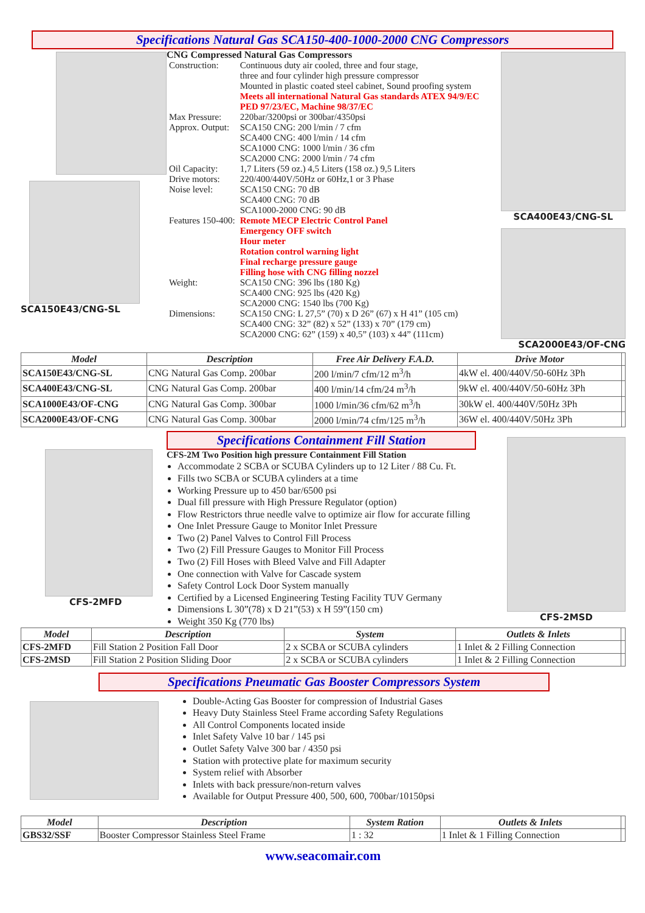Specifications Natural Gas SCA150-400-1000-2000 CNG Compressors
SCA150E43/CNG-SL CNG Compressed Natural Gas Compressors
| Construction: | Continuous duty air cooled, three and four stage, three and four cylinder high pressure compressor Mounted in plastic coated steel cabinet, Sound proofing system Meets all international Natural Gas standards ATEX 94/9/EC PED 97/23/EC, Machine 98/37/EC |
| Max Pressure: | 220bar/3200psi or 300bar/4350psi |
| Approx. Output: | SCA150 CNG: 200 l/min / 7 cfm SCA400 CNG: 400 l/min / 14 cfm SCA1000 CNG: 1000 l/min / 36 cfm SCA2000 CNG: 2000 l/min / 74 cfm |
| Oil Capacity: | 1,7 Liters (59 oz.) 4,5 Liters (158 oz.) 9,5 Liters |
| Drive motors: | 220/400/440V/50Hz or 60Hz,1 or 3 Phase |
| Noise level: | SCA150 CNG: 70 dB SCA400 CNG: 70 dB SCA1000-2000 CNG: 90 dB |
| Features 150-400: | Remote MECP Electric Control Panel Emergency OFF switch Hour meter Rotation control warning light Final recharge pressure gauge Filling hose with CNG filling nozzel |
| Weight: | SCA150 CNG: 396 lbs (180 Kg) SCA400 CNG: 925 lbs (420 Kg) SCA2000 CNG: 1540 lbs (700 Kg) |
| Dimensions: | SCA150 CNG: L 27,5” (70) x D 26” (67) x H 41” (105 cm) SCA400 CNG: 32” (82) x 52” (133) x 70” (179 cm) SCA2000 CNG: 62” (159) x 40,5” (103) x 44” (111cm) |
SCA400E43/CNG-SL
SCA2000E43/OF-CNG
| Model | Description | Free Air Delivery F.A.D. | Drive Motor | |
| --- | --- | --- | --- | --- |
| SCA150E43/CNG-SL | CNG Natural Gas Comp. 200bar | 200 l/min/7 cfm/12 m<sup>3</sup>/h | 4kW el. 400/440V/50-60Hz 3Ph | |
| SCA400E43/CNG-SL | CNG Natural Gas Comp. 200bar | 400 l/min/14 cfm/24 m<sup>3</sup>/h | 9kW el. 400/440V/50-60Hz 3Ph | |
| SCA1000E43/OF-CNG | CNG Natural Gas Comp. 300bar | 1000 l/min/36 cfm/62 m<sup>3</sup>/h | 30kW el. 400/440V/50Hz 3Ph | |
| SCA2000E43/OF-CNG | CNG Natural Gas Comp. 300bar | 2000 l/min/74 cfm/125 m<sup>3</sup>/h | 36W el. 400/440V/50Hz 3Ph | |
CFS-2MFD
Specifications Containment Fill Station
CFS-2M Two Position high pressure Containment Fill Station
Accommodate 2 SCBA or SCUBA Cylinders up to 12 Liter / 88 Cu. Ft.
Fills two SCBA or SCUBA cylinders at a time
Working Pressure up to 450 bar/6500 psi
Dual fill pressure with High Pressure Regulator (option)
Flow Restrictors thrue needle valve to optimize air flow for accurate filling
One Inlet Pressure Gauge to Monitor Inlet Pressure
Two (2) Panel Valves to Control Fill Process
Two (2) Fill Pressure Gauges to Monitor Fill Process
Two (2) Fill Hoses with Bleed Valve and Fill Adapter
One connection with Valve for Cascade system
Safety Control Lock Door System manually
Certified by a Licensed Engineering Testing Facility TUV Germany
Dimensions L 30”(78) x D 21”(53) x H 59”(150 cm)
Weight 350 Kg (770 lbs)
CFS-2MSD
| Model | Description | System | Outlets & Inlets | |
| --- | --- | --- | --- | --- |
| CFS-2MFD | Fill Station 2 Position Fall Door | 2 x SCBA or SCUBA cylinders | 1 Inlet & 2 Filling Connection | |
| CFS-2MSD | Fill Station 2 Position Sliding Door | 2 x SCBA or SCUBA cylinders | 1 Inlet & 2 Filling Connection | |
Specifications Pneumatic Gas Booster Compressors System
Double-Acting Gas Booster for compression of Industrial Gases
Heavy Duty Stainless Steel Frame according Safety Regulations
All Control Components located inside
Inlet Safety Valve 10 bar / 145 psi
Outlet Safety Valve 300 bar / 4350 psi
Station with protective plate for maximum security
System relief with Absorber
Inlets with back pressure/non-return valves
Available for Output Pressure 400, 500, 600, 700bar/10150psi
| Model | Description | System Ration | Outlets & Inlets | |
| --- | --- | --- | --- | --- |
| GBS32/SSF | Booster Compressor Stainless Steel Frame | 1 : 32 | 1 Inlet & 1 Filling Connection | |
www.seacomair.com